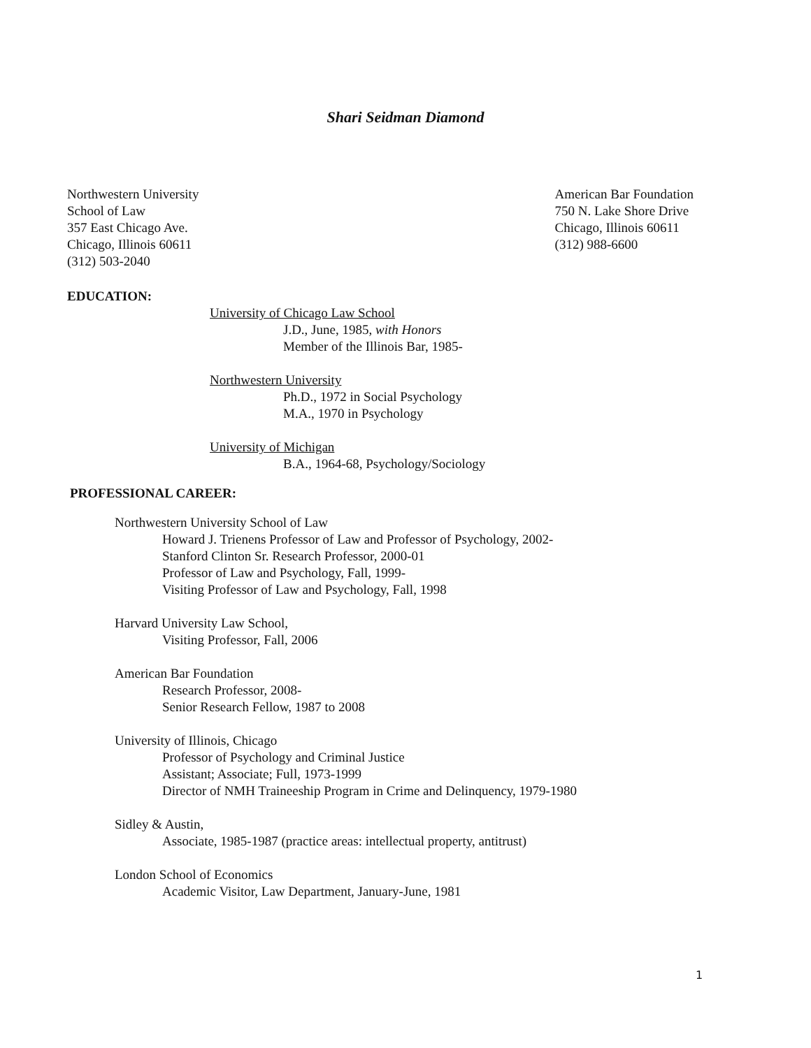Shari Seidman Diamond
Northwestern University
School of Law
357 East Chicago Ave.
Chicago, Illinois 60611
(312) 503-2040
American Bar Foundation
750 N. Lake Shore Drive
Chicago, Illinois 60611
(312) 988-6600
EDUCATION:
University of Chicago Law School
J.D., June, 1985, with Honors
Member of the Illinois Bar, 1985-
Northwestern University
Ph.D., 1972 in Social Psychology
M.A., 1970 in Psychology
University of Michigan
B.A., 1964-68, Psychology/Sociology
PROFESSIONAL CAREER:
Northwestern University School of Law
Howard J. Trienens Professor of Law and Professor of Psychology, 2002-
Stanford Clinton Sr. Research Professor, 2000-01
Professor of Law and Psychology, Fall, 1999-
Visiting Professor of Law and Psychology, Fall, 1998
Harvard University Law School,
Visiting Professor, Fall, 2006
American Bar Foundation
Research Professor, 2008-
Senior Research Fellow, 1987 to 2008
University of Illinois, Chicago
Professor of Psychology and Criminal Justice
Assistant; Associate; Full, 1973-1999
Director of NMH Traineeship Program in Crime and Delinquency, 1979-1980
Sidley & Austin,
Associate, 1985-1987 (practice areas: intellectual property, antitrust)
London School of Economics
Academic Visitor, Law Department, January-June, 1981
1